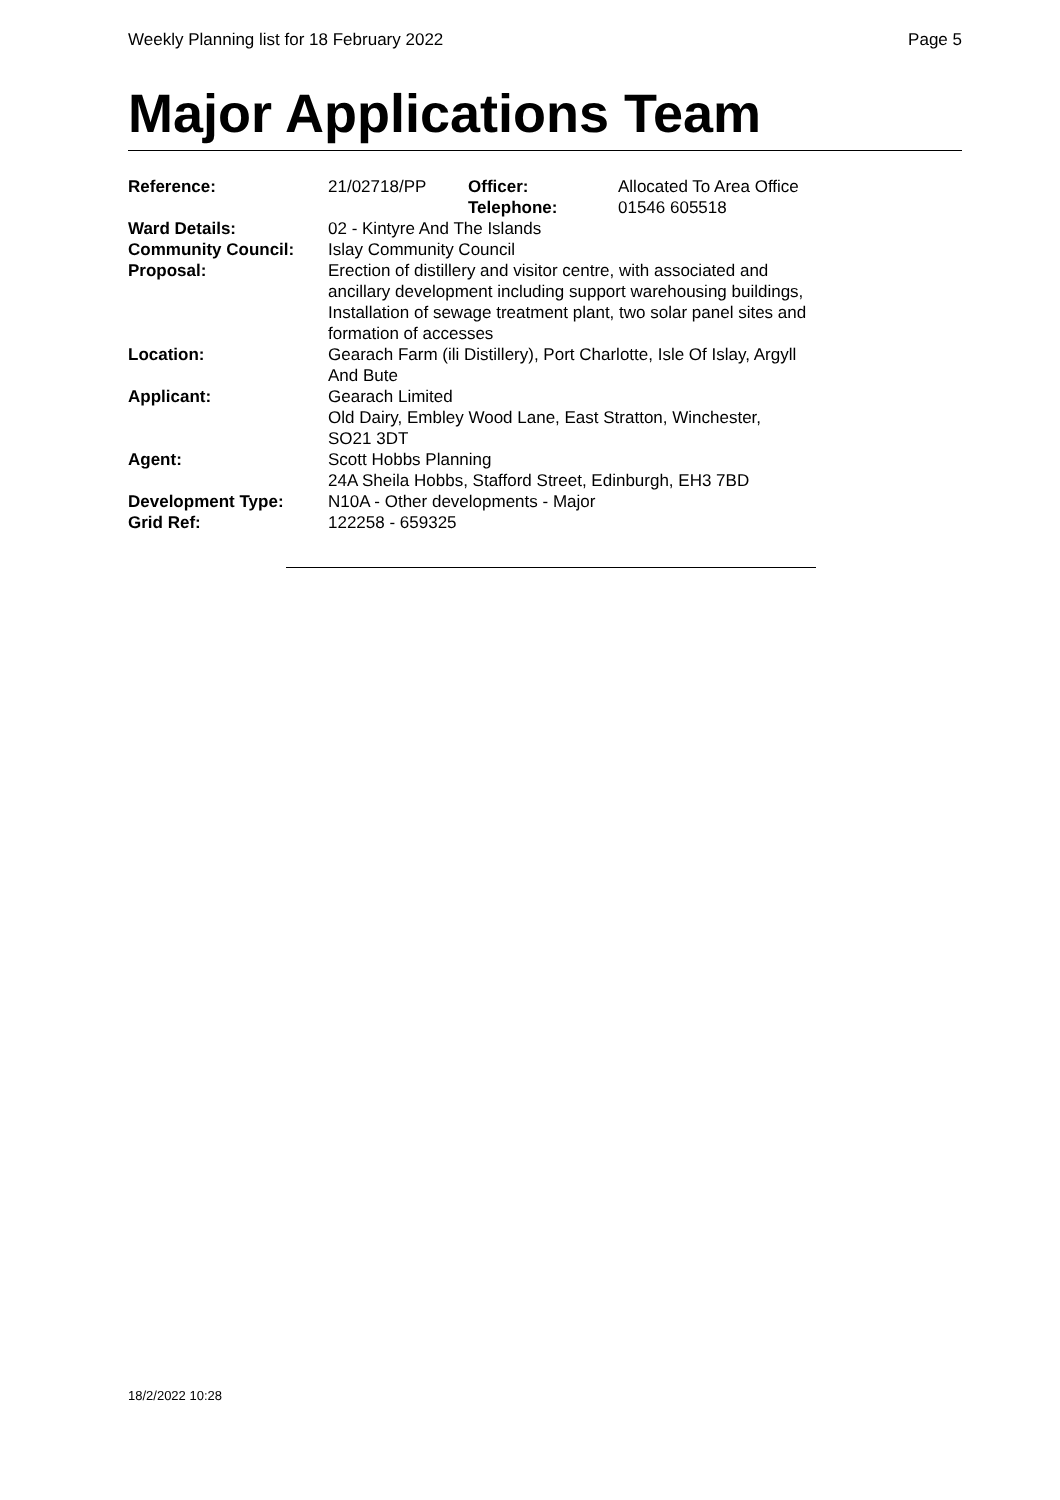Weekly Planning list for 18 February 2022 Page 5
Major Applications Team
| Reference: | 21/02718/PP | Officer: Telephone: | Allocated To Area Office 01546 605518 |
| Ward Details: | 02 - Kintyre And The Islands | | |
| Community Council: | Islay Community Council | | |
| Proposal: | Erection of distillery and visitor centre, with associated and ancillary development including support warehousing buildings, Installation of sewage treatment plant, two solar panel sites and formation of accesses | | |
| Location: | Gearach Farm (ili Distillery), Port Charlotte, Isle Of Islay, Argyll And Bute | | |
| Applicant: | Gearach Limited Old Dairy, Embley Wood Lane, East Stratton, Winchester, SO21 3DT | | |
| Agent: | Scott Hobbs Planning 24A Sheila Hobbs, Stafford Street, Edinburgh, EH3 7BD | | |
| Development Type: | N10A - Other developments - Major | | |
| Grid Ref: | 122258 - 659325 | | |
18/2/2022 10:28